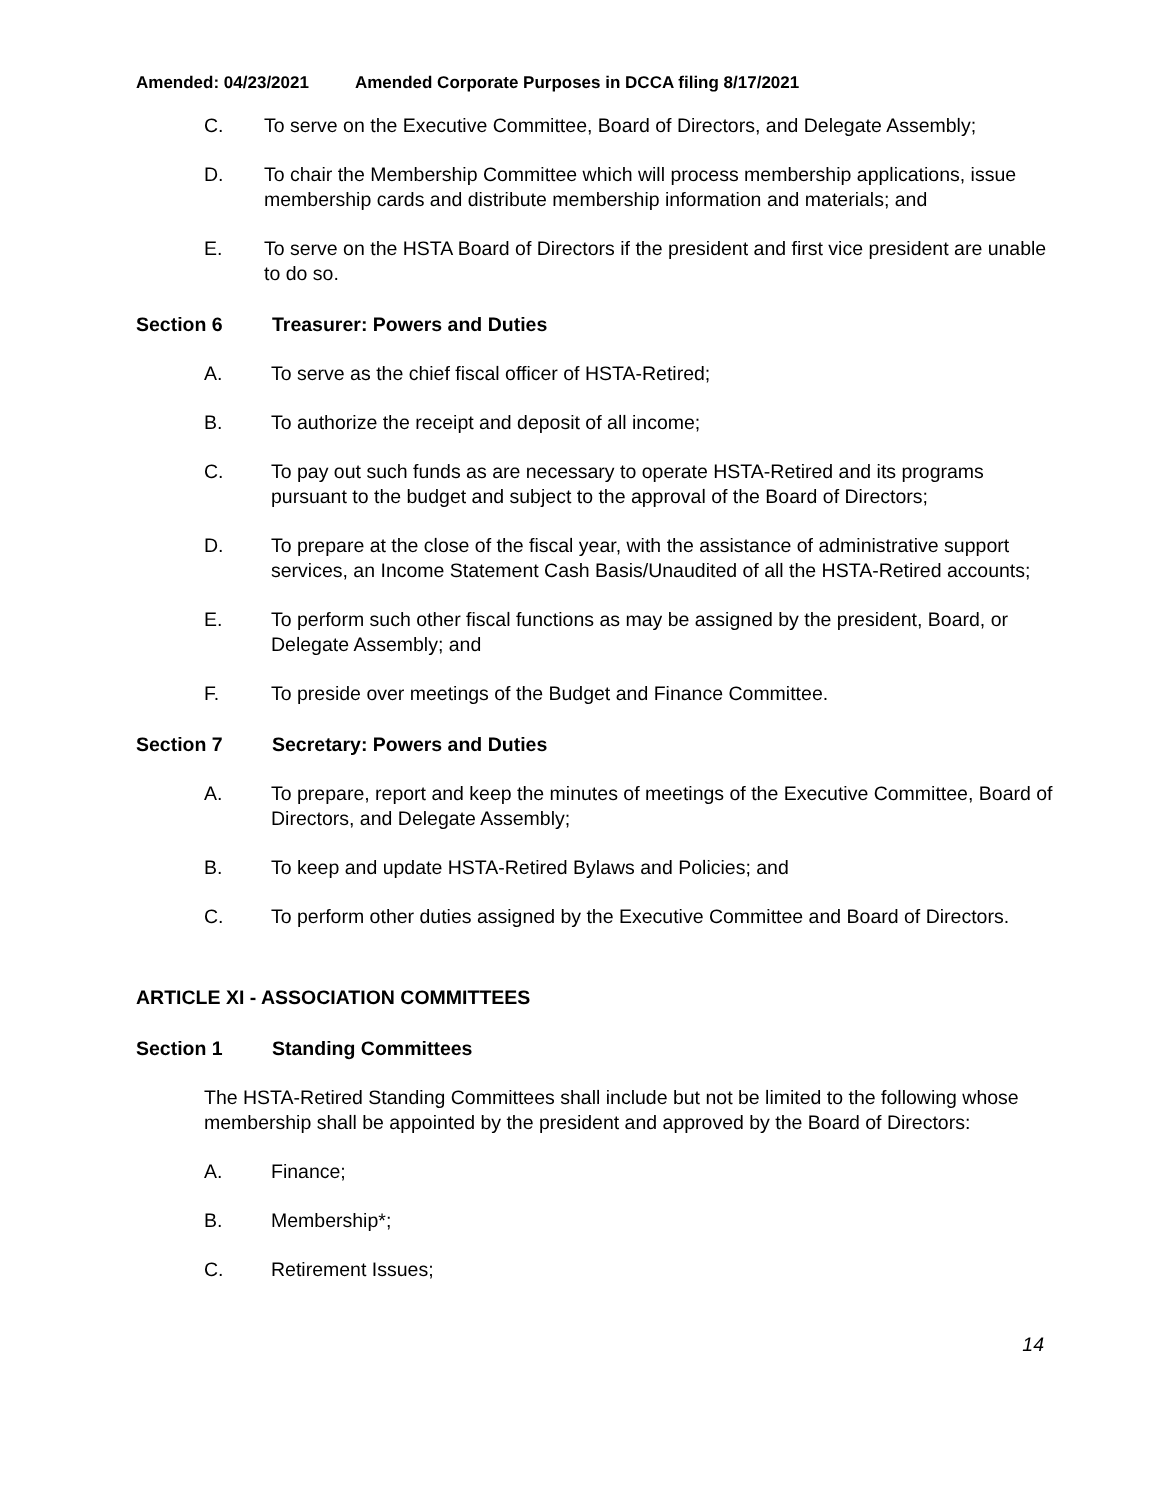Amended: 04/23/2021 Amended Corporate Purposes in DCCA filing 8/17/2021
C. To serve on the Executive Committee, Board of Directors, and Delegate Assembly;
D. To chair the Membership Committee which will process membership applications, issue membership cards and distribute membership information and materials; and
E. To serve on the HSTA Board of Directors if the president and first vice president are unable to do so.
Section 6 Treasurer: Powers and Duties
A. To serve as the chief fiscal officer of HSTA-Retired;
B. To authorize the receipt and deposit of all income;
C. To pay out such funds as are necessary to operate HSTA-Retired and its programs pursuant to the budget and subject to the approval of the Board of Directors;
D. To prepare at the close of the fiscal year, with the assistance of administrative support services, an Income Statement Cash Basis/Unaudited of all the HSTA-Retired accounts;
E. To perform such other fiscal functions as may be assigned by the president, Board, or Delegate Assembly; and
F. To preside over meetings of the Budget and Finance Committee.
Section 7 Secretary: Powers and Duties
A. To prepare, report and keep the minutes of meetings of the Executive Committee, Board of Directors, and Delegate Assembly;
B. To keep and update HSTA-Retired Bylaws and Policies; and
C. To perform other duties assigned by the Executive Committee and Board of Directors.
ARTICLE XI - ASSOCIATION COMMITTEES
Section 1 Standing Committees
The HSTA-Retired Standing Committees shall include but not be limited to the following whose membership shall be appointed by the president and approved by the Board of Directors:
A. Finance;
B. Membership*;
C. Retirement Issues;
14